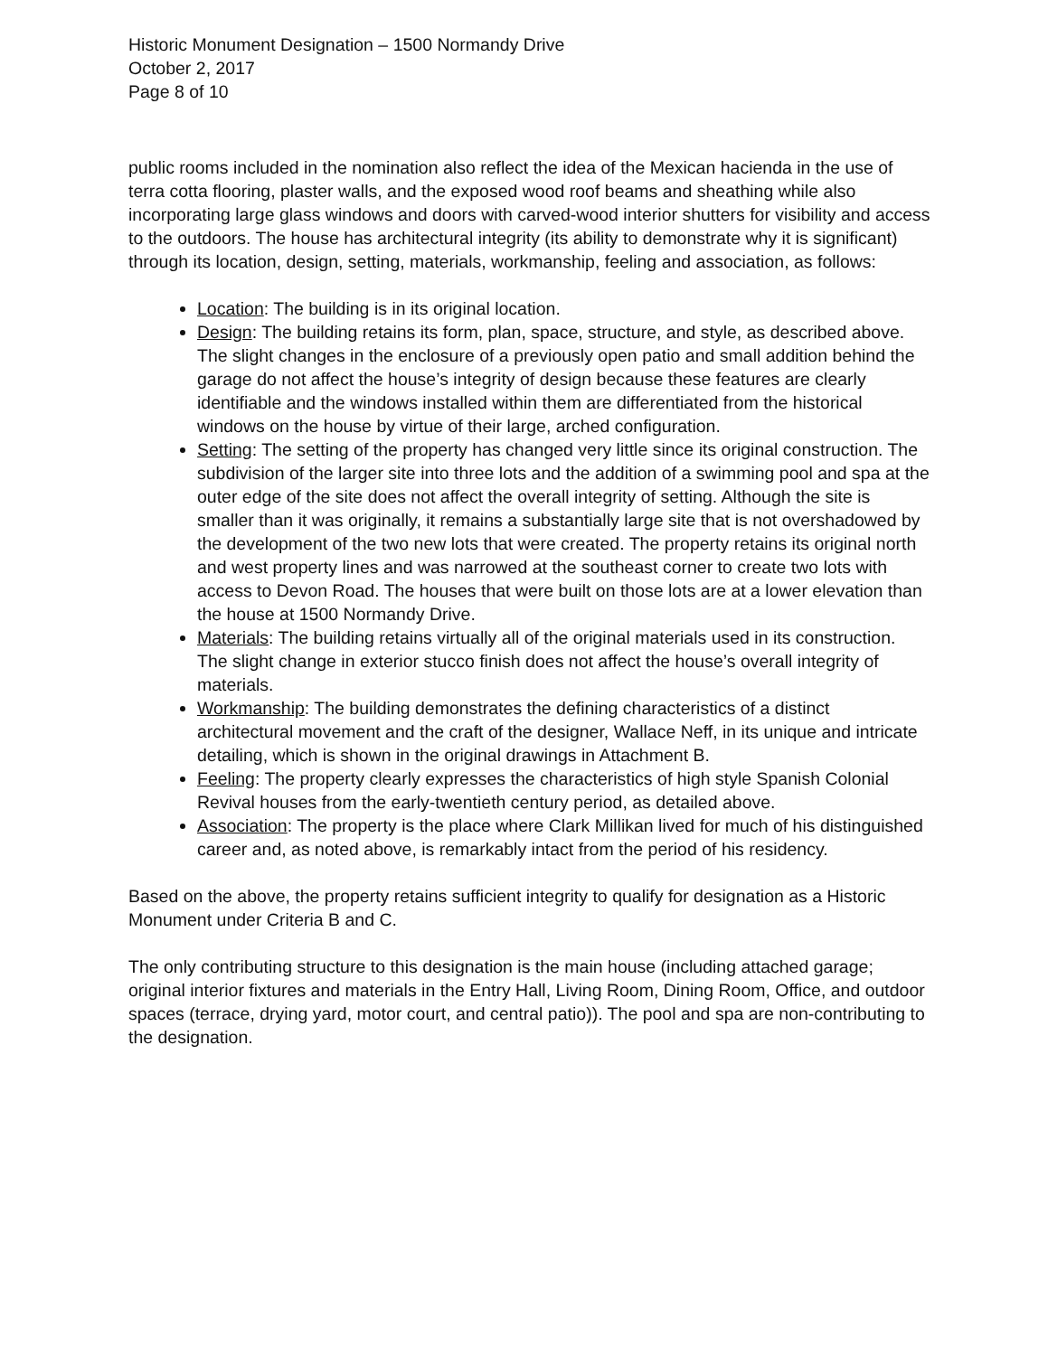Historic Monument Designation – 1500 Normandy Drive
October 2, 2017
Page 8 of 10
public rooms included in the nomination also reflect the idea of the Mexican hacienda in the use of terra cotta flooring, plaster walls, and the exposed wood roof beams and sheathing while also incorporating large glass windows and doors with carved-wood interior shutters for visibility and access to the outdoors. The house has architectural integrity (its ability to demonstrate why it is significant) through its location, design, setting, materials, workmanship, feeling and association, as follows:
Location: The building is in its original location.
Design: The building retains its form, plan, space, structure, and style, as described above. The slight changes in the enclosure of a previously open patio and small addition behind the garage do not affect the house’s integrity of design because these features are clearly identifiable and the windows installed within them are differentiated from the historical windows on the house by virtue of their large, arched configuration.
Setting: The setting of the property has changed very little since its original construction. The subdivision of the larger site into three lots and the addition of a swimming pool and spa at the outer edge of the site does not affect the overall integrity of setting. Although the site is smaller than it was originally, it remains a substantially large site that is not overshadowed by the development of the two new lots that were created. The property retains its original north and west property lines and was narrowed at the southeast corner to create two lots with access to Devon Road. The houses that were built on those lots are at a lower elevation than the house at 1500 Normandy Drive.
Materials: The building retains virtually all of the original materials used in its construction. The slight change in exterior stucco finish does not affect the house’s overall integrity of materials.
Workmanship: The building demonstrates the defining characteristics of a distinct architectural movement and the craft of the designer, Wallace Neff, in its unique and intricate detailing, which is shown in the original drawings in Attachment B.
Feeling: The property clearly expresses the characteristics of high style Spanish Colonial Revival houses from the early-twentieth century period, as detailed above.
Association: The property is the place where Clark Millikan lived for much of his distinguished career and, as noted above, is remarkably intact from the period of his residency.
Based on the above, the property retains sufficient integrity to qualify for designation as a Historic Monument under Criteria B and C.
The only contributing structure to this designation is the main house (including attached garage; original interior fixtures and materials in the Entry Hall, Living Room, Dining Room, Office, and outdoor spaces (terrace, drying yard, motor court, and central patio)). The pool and spa are non-contributing to the designation.